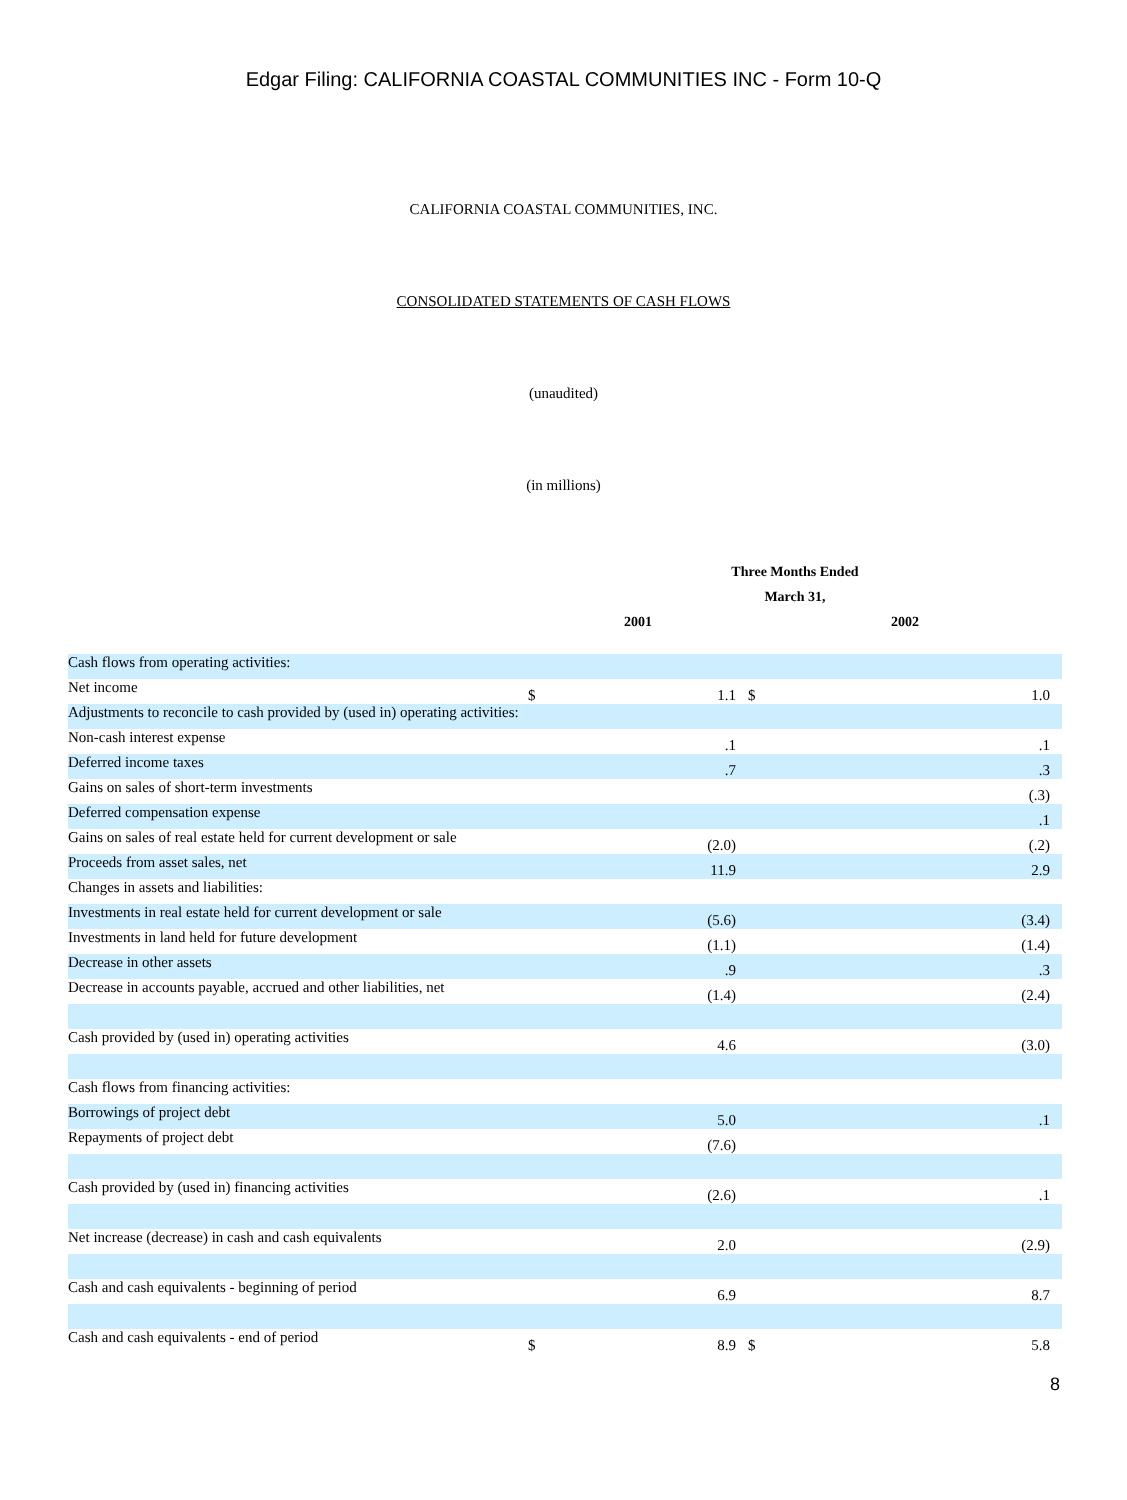Edgar Filing: CALIFORNIA COASTAL COMMUNITIES INC - Form 10-Q
CALIFORNIA COASTAL COMMUNITIES, INC.
CONSOLIDATED STATEMENTS OF CASH FLOWS
(unaudited)
(in millions)
| | Three Months Ended | | | |
| --- | --- | --- | --- | --- |
| | March 31, | | | |
| | 2001 | | 2002 | |
| Cash flows from operating activities: | | | | |
| Net income | $ | 1.1 | $ | 1.0 |
| Adjustments to reconcile to cash provided by (used in) operating activities: | | | | |
| Non-cash interest expense | | .1 | | .1 |
| Deferred income taxes | | .7 | | .3 |
| Gains on sales of short-term investments | | | | (.3) |
| Deferred compensation expense | | | | .1 |
| Gains on sales of real estate held for current development or sale | | (2.0) | | (.2) |
| Proceeds from asset sales, net | | 11.9 | | 2.9 |
| Changes in assets and liabilities: | | | | |
| Investments in real estate held for current development or sale | | (5.6) | | (3.4) |
| Investments in land held for future development | | (1.1) | | (1.4) |
| Decrease in other assets | | .9 | | .3 |
| Decrease in accounts payable, accrued and other liabilities, net | | (1.4) | | (2.4) |
| Cash provided by (used in) operating activities | | 4.6 | | (3.0) |
| Cash flows from financing activities: | | | | |
| Borrowings of project debt | | 5.0 | | .1 |
| Repayments of project debt | | (7.6) | | |
| Cash provided by (used in) financing activities | | (2.6) | | .1 |
| Net increase (decrease) in cash and cash equivalents | | 2.0 | | (2.9) |
| Cash and cash equivalents - beginning of period | | 6.9 | | 8.7 |
| Cash and cash equivalents - end of period | $ | 8.9 | $ | 5.8 |
8